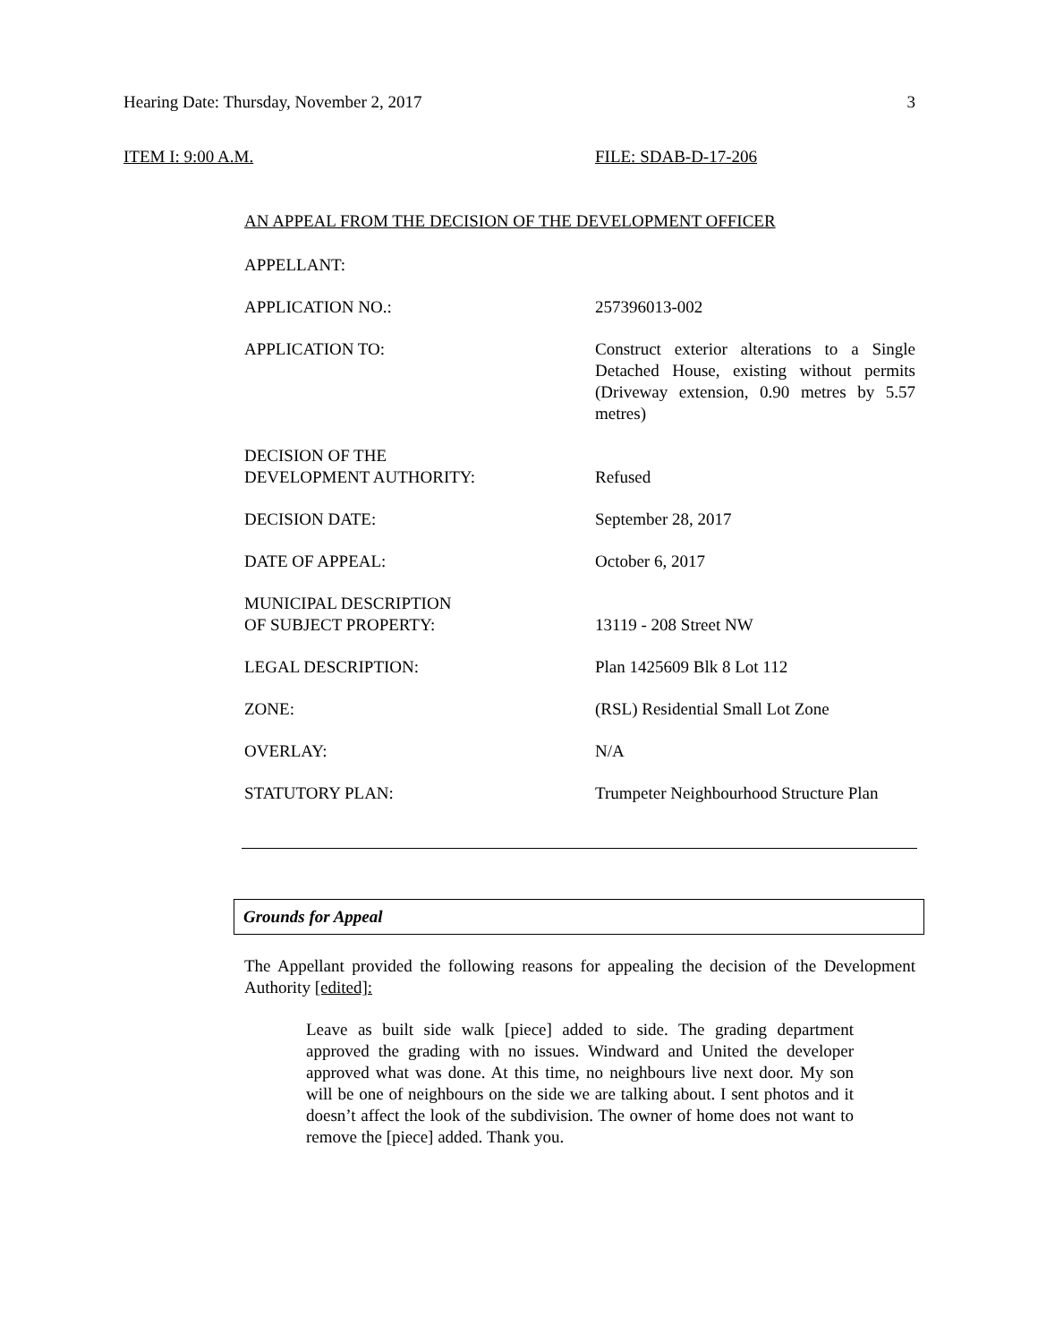Hearing Date: Thursday, November 2, 2017
3
ITEM I: 9:00 A.M. FILE: SDAB-D-17-206
AN APPEAL FROM THE DECISION OF THE DEVELOPMENT OFFICER
APPELLANT:
APPLICATION NO.: 257396013-002
APPLICATION TO: Construct exterior alterations to a Single Detached House, existing without permits (Driveway extension, 0.90 metres by 5.57 metres)
DECISION OF THE
DEVELOPMENT AUTHORITY:
Refused
DECISION DATE: September 28, 2017
DATE OF APPEAL: October 6, 2017
MUNICIPAL DESCRIPTION
OF SUBJECT PROPERTY:
13119 - 208 Street NW
LEGAL DESCRIPTION: Plan 1425609 Blk 8 Lot 112
ZONE: (RSL) Residential Small Lot Zone
OVERLAY: N/A
STATUTORY PLAN: Trumpeter Neighbourhood Structure Plan
Grounds for Appeal
The Appellant provided the following reasons for appealing the decision of the Development Authority [edited]:
Leave as built side walk [piece] added to side. The grading department approved the grading with no issues. Windward and United the developer approved what was done. At this time, no neighbours live next door. My son will be one of neighbours on the side we are talking about. I sent photos and it doesn’t affect the look of the subdivision. The owner of home does not want to remove the [piece] added. Thank you.